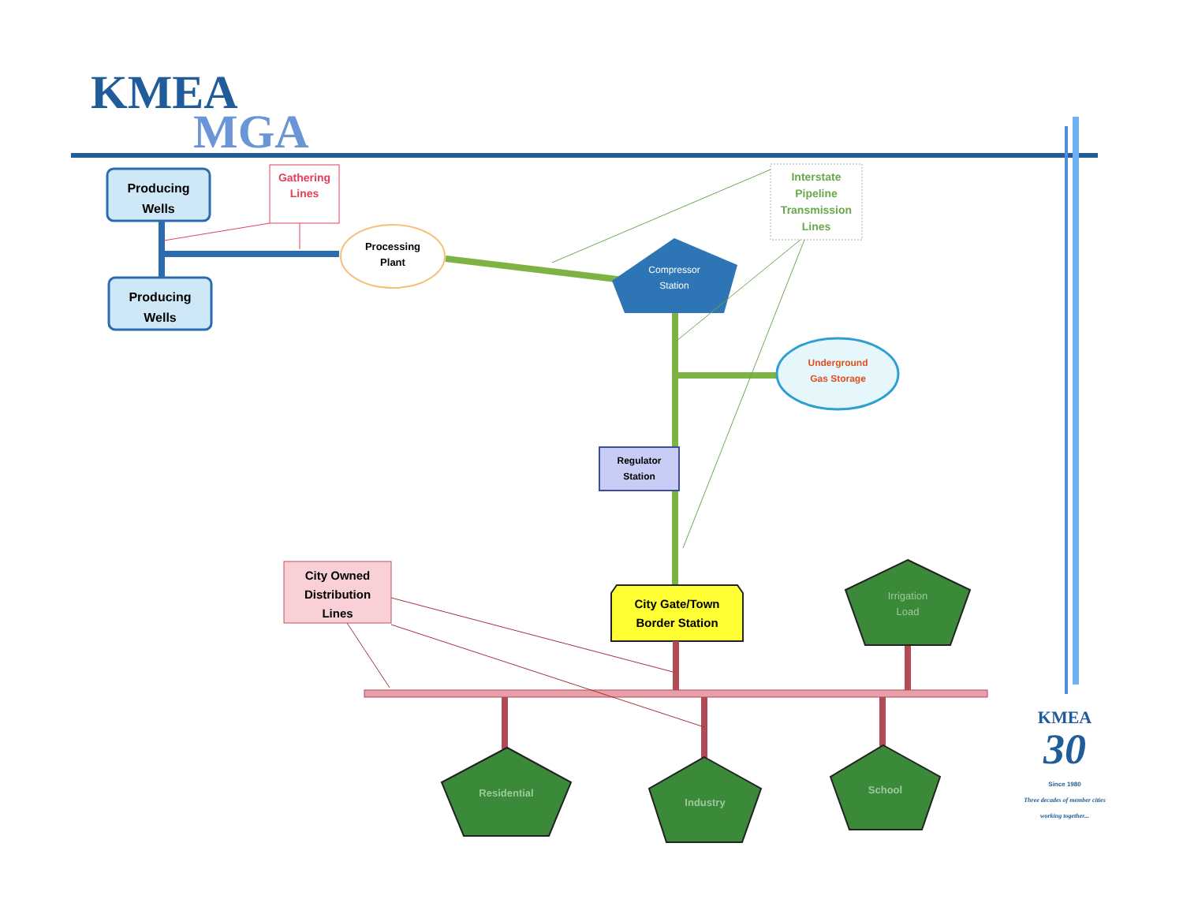KMEA
MGA
Producing
Wells
Producing
Wells
Gathering
Lines
Processing
Plant
Interstate
Pipeline
Transmission
Lines
Compressor
Station
Underground
Gas Storage
Regulator
Station
City Owned
Distribution
Lines
City Gate/Town
Border Station
Irrigation
Load
Residential
Industry
School
KMEA
30
Since 1980
Three decades of member cities working together...